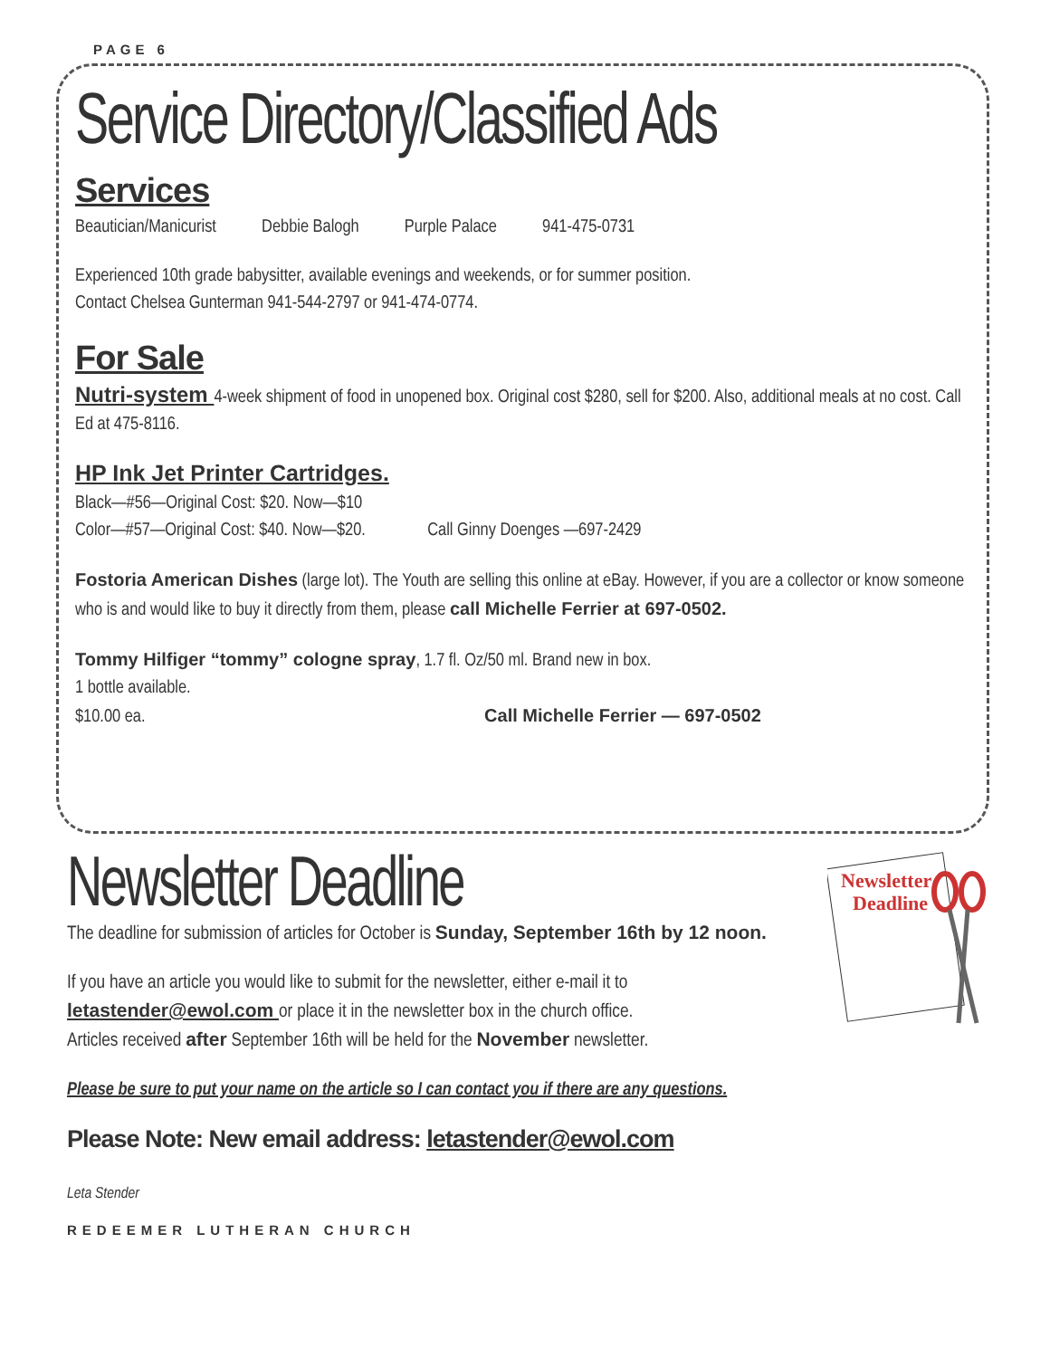PAGE 6
Service Directory/Classified Ads
Services
Beautician/Manicurist Debbie Balogh Purple Palace 941-475-0731
Experienced 10th grade babysitter, available evenings and weekends, or for summer position.
Contact Chelsea Gunterman 941-544-2797 or 941-474-0774.
For Sale
Nutri-system 4-week shipment of food in unopened box. Original cost $280, sell for $200. Also, additional meals at no cost. Call Ed at 475-8116.
HP Ink Jet Printer Cartridges.
Black—#56—Original Cost: $20. Now—$10
Color—#57—Original Cost: $40. Now—$20. Call Ginny Doenges —697-2429
Fostoria American Dishes (large lot). The Youth are selling this online at eBay. However, if you are a collector or know someone who is and would like to buy it directly from them, please call Michelle Ferrier at 697-0502.
Tommy Hilfiger “tommy” cologne spray, 1.7 fl. Oz/50 ml. Brand new in box.
1 bottle available.
$10.00 ea. Call Michelle Ferrier — 697-0502
Newsletter
Deadline
Newsletter Deadline
The deadline for submission of articles for October is Sunday, September 16th by 12 noon.
If you have an article you would like to submit for the newsletter, either e-mail it to letastender@ewol.com or place it in the newsletter box in the church office.
Articles received after September 16th will be held for the November newsletter.
Please be sure to put your name on the article so I can contact you if there are any questions.
Please Note: New email address: letastender@ewol.com
Leta Stender
REDEEMER LUTHERAN CHURCH